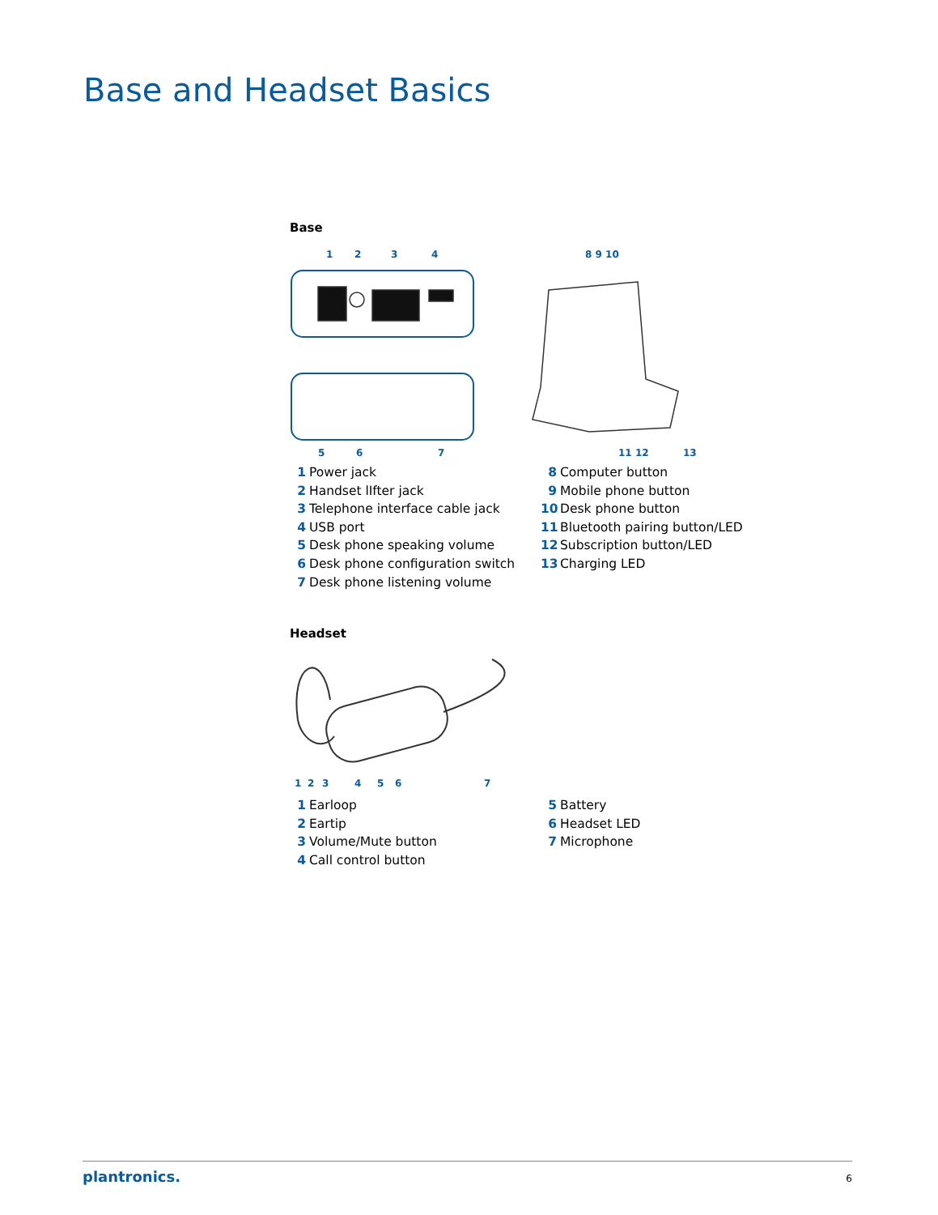Base and Headset Basics
Base
1
2
3
4
8 9 10
5
6
7
11 12
13
1 Power jack
2 Handset lIfter jack
3 Telephone interface cable jack
4 USB port
5 Desk phone speaking volume
6 Desk phone configuration switch
7 Desk phone listening volume
8 Computer button
9 Mobile phone button
10 Desk phone button
11 Bluetooth pairing button/LED
12 Subscription button/LED
13 Charging LED
Headset
1
2
3
4
5
6
7
1 Earloop
2 Eartip
3 Volume/Mute button
4 Call control button
5 Battery
6 Headset LED
7 Microphone
plantronics. 6